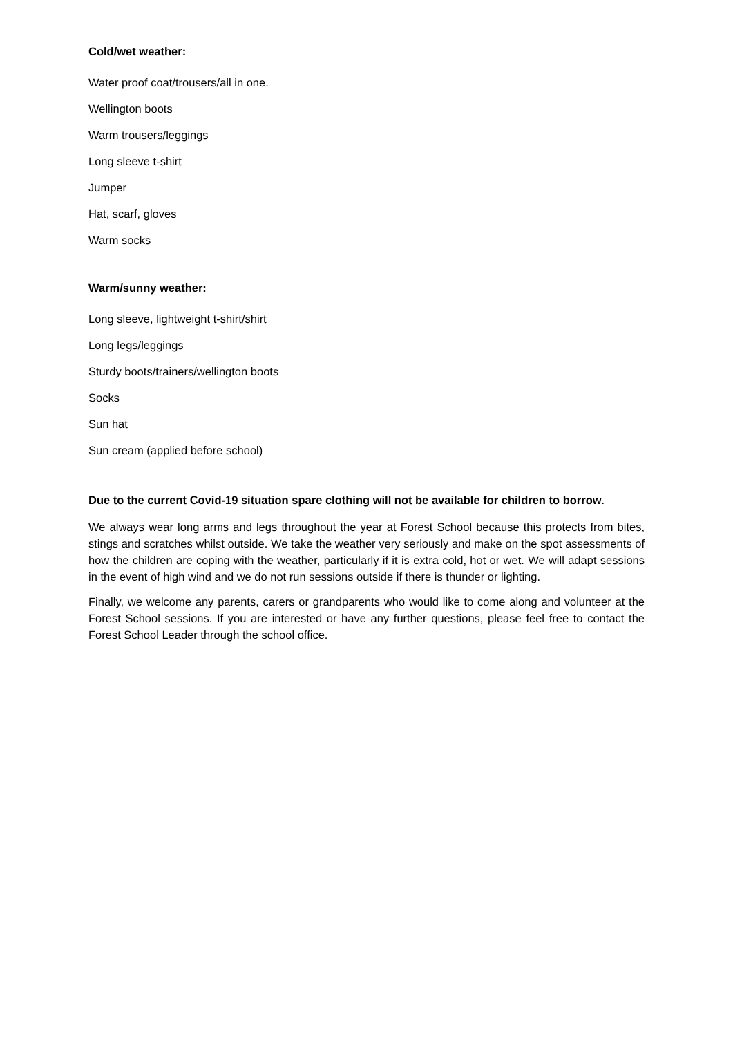Cold/wet weather:
Water proof coat/trousers/all in one.
Wellington boots
Warm trousers/leggings
Long sleeve t-shirt
Jumper
Hat, scarf, gloves
Warm socks
Warm/sunny weather:
Long sleeve, lightweight t-shirt/shirt
Long legs/leggings
Sturdy boots/trainers/wellington boots
Socks
Sun hat
Sun cream (applied before school)
Due to the current Covid-19 situation spare clothing will not be available for children to borrow.
We always wear long arms and legs throughout the year at Forest School because this protects from bites, stings and scratches whilst outside. We take the weather very seriously and make on the spot assessments of how the children are coping with the weather, particularly if it is extra cold, hot or wet. We will adapt sessions in the event of high wind and we do not run sessions outside if there is thunder or lighting.
Finally, we welcome any parents, carers or grandparents who would like to come along and volunteer at the Forest School sessions. If you are interested or have any further questions, please feel free to contact the Forest School Leader through the school office.